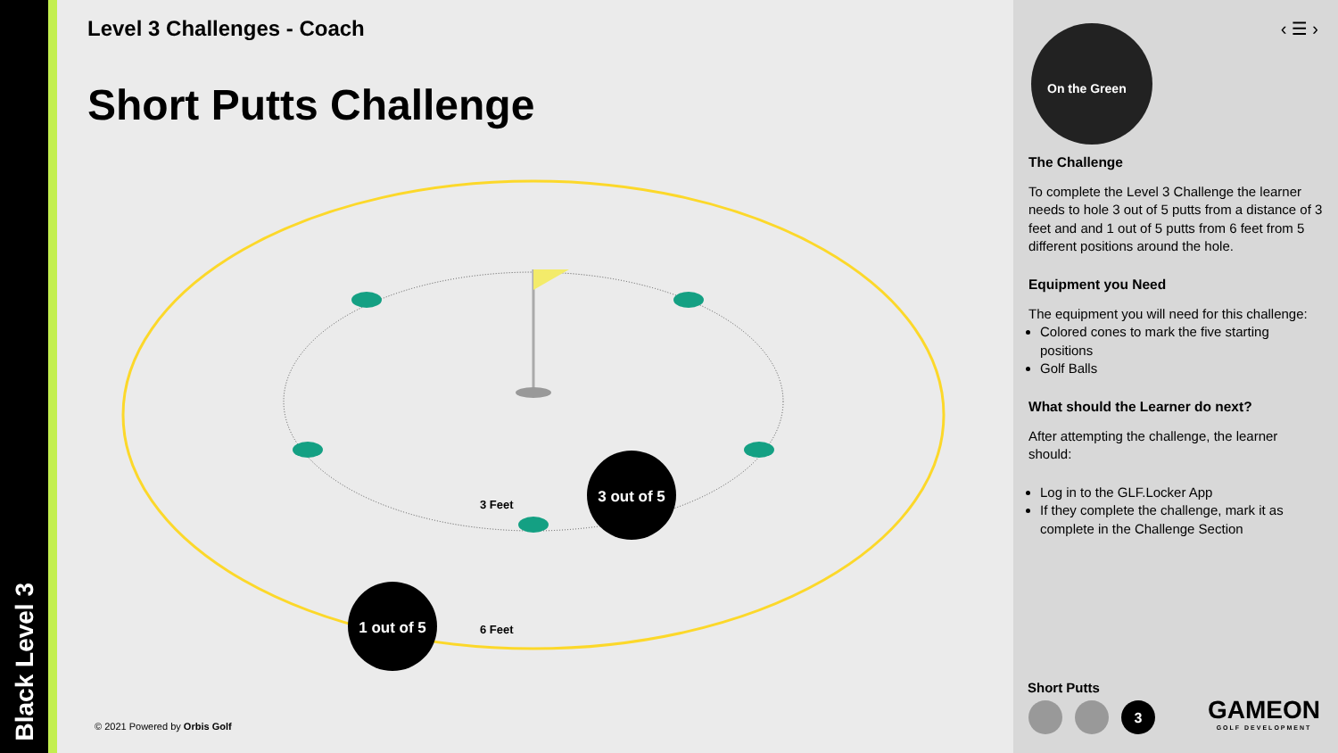Black Level 3
Level 3 Challenges - Coach
Short Putts Challenge
3 out of 5
1 out of 5
3 Feet
6 Feet
© 2021 Powered by Orbis Golf
On the Green
‹ ☰ ›
The Challenge
To complete the Level 3 Challenge the learner needs to hole 3 out of 5 putts from a distance of 3 feet and and 1 out of 5 putts from 6 feet from 5 different positions around the hole.
Equipment you Need
The equipment you will need for this challenge:
Colored cones to mark the five starting positions
Golf Balls
What should the Learner do next?
After attempting the challenge, the learner should:
Log in to the GLF.Locker App
If they complete the challenge, mark it as complete in the Challenge Section
Short Putts
3
GAMEON
GOLF DEVELOPMENT